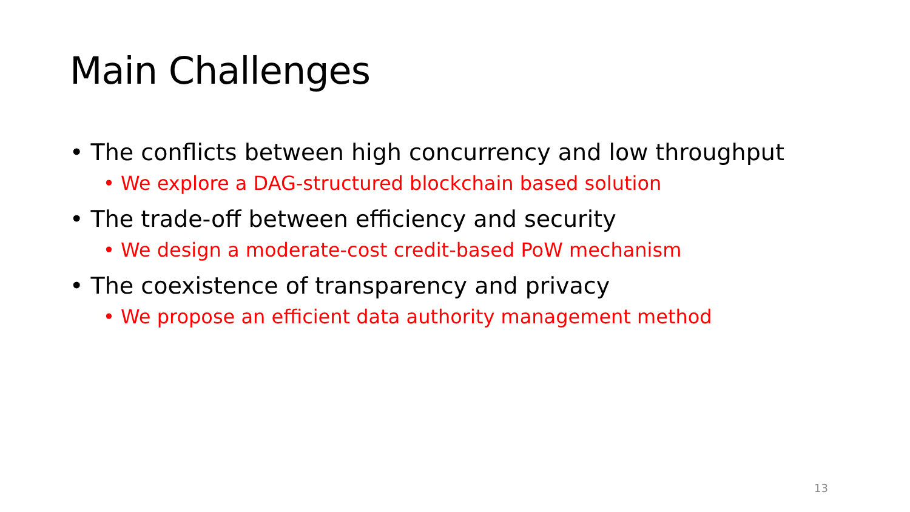Main Challenges
• The conflicts between high concurrency and low throughput
• We explore a DAG-structured blockchain based solution
• The trade-off between efficiency and security
• We design a moderate-cost credit-based PoW mechanism
• The coexistence of transparency and privacy
• We propose an efficient data authority management method
13